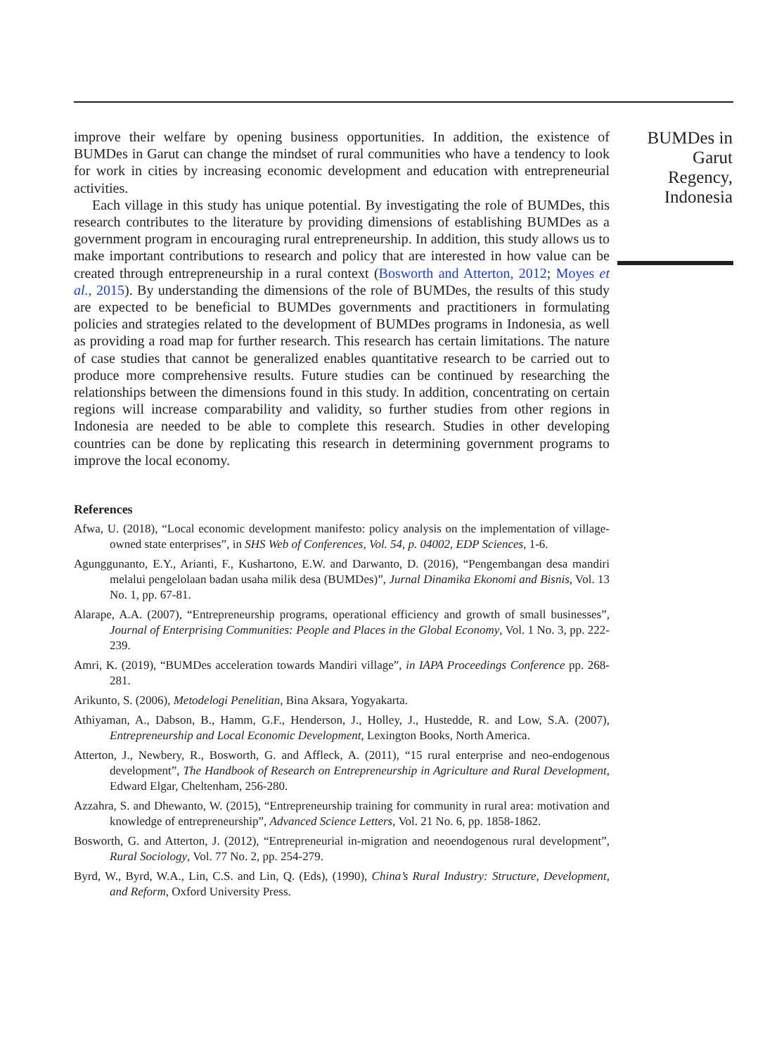improve their welfare by opening business opportunities. In addition, the existence of BUMDes in Garut can change the mindset of rural communities who have a tendency to look for work in cities by increasing economic development and education with entrepreneurial activities.
Each village in this study has unique potential. By investigating the role of BUMDes, this research contributes to the literature by providing dimensions of establishing BUMDes as a government program in encouraging rural entrepreneurship. In addition, this study allows us to make important contributions to research and policy that are interested in how value can be created through entrepreneurship in a rural context (Bosworth and Atterton, 2012; Moyes et al., 2015). By understanding the dimensions of the role of BUMDes, the results of this study are expected to be beneficial to BUMDes governments and practitioners in formulating policies and strategies related to the development of BUMDes programs in Indonesia, as well as providing a road map for further research. This research has certain limitations. The nature of case studies that cannot be generalized enables quantitative research to be carried out to produce more comprehensive results. Future studies can be continued by researching the relationships between the dimensions found in this study. In addition, concentrating on certain regions will increase comparability and validity, so further studies from other regions in Indonesia are needed to be able to complete this research. Studies in other developing countries can be done by replicating this research in determining government programs to improve the local economy.
References
Afwa, U. (2018), “Local economic development manifesto: policy analysis on the implementation of village-owned state enterprises”, in SHS Web of Conferences, Vol. 54, p. 04002, EDP Sciences, 1-6.
Agunggunanto, E.Y., Arianti, F., Kushartono, E.W. and Darwanto, D. (2016), “Pengembangan desa mandiri melalui pengelolaan badan usaha milik desa (BUMDes)”, Jurnal Dinamika Ekonomi and Bisnis, Vol. 13 No. 1, pp. 67-81.
Alarape, A.A. (2007), “Entrepreneurship programs, operational efficiency and growth of small businesses”, Journal of Enterprising Communities: People and Places in the Global Economy, Vol. 1 No. 3, pp. 222-239.
Amri, K. (2019), “BUMDes acceleration towards Mandiri village”, in IAPA Proceedings Conference pp. 268-281.
Arikunto, S. (2006), Metodelogi Penelitian, Bina Aksara, Yogyakarta.
Athiyaman, A., Dabson, B., Hamm, G.F., Henderson, J., Holley, J., Hustedde, R. and Low, S.A. (2007), Entrepreneurship and Local Economic Development, Lexington Books, North America.
Atterton, J., Newbery, R., Bosworth, G. and Affleck, A. (2011), “15 rural enterprise and neo-endogenous development”, The Handbook of Research on Entrepreneurship in Agriculture and Rural Development, Edward Elgar, Cheltenham, 256-280.
Azzahra, S. and Dhewanto, W. (2015), “Entrepreneurship training for community in rural area: motivation and knowledge of entrepreneurship”, Advanced Science Letters, Vol. 21 No. 6, pp. 1858-1862.
Bosworth, G. and Atterton, J. (2012), “Entrepreneurial in-migration and neoendogenous rural development”, Rural Sociology, Vol. 77 No. 2, pp. 254-279.
Byrd, W., Byrd, W.A., Lin, C.S. and Lin, Q. (Eds), (1990), China’s Rural Industry: Structure, Development, and Reform, Oxford University Press.
BUMDes in Garut Regency, Indonesia